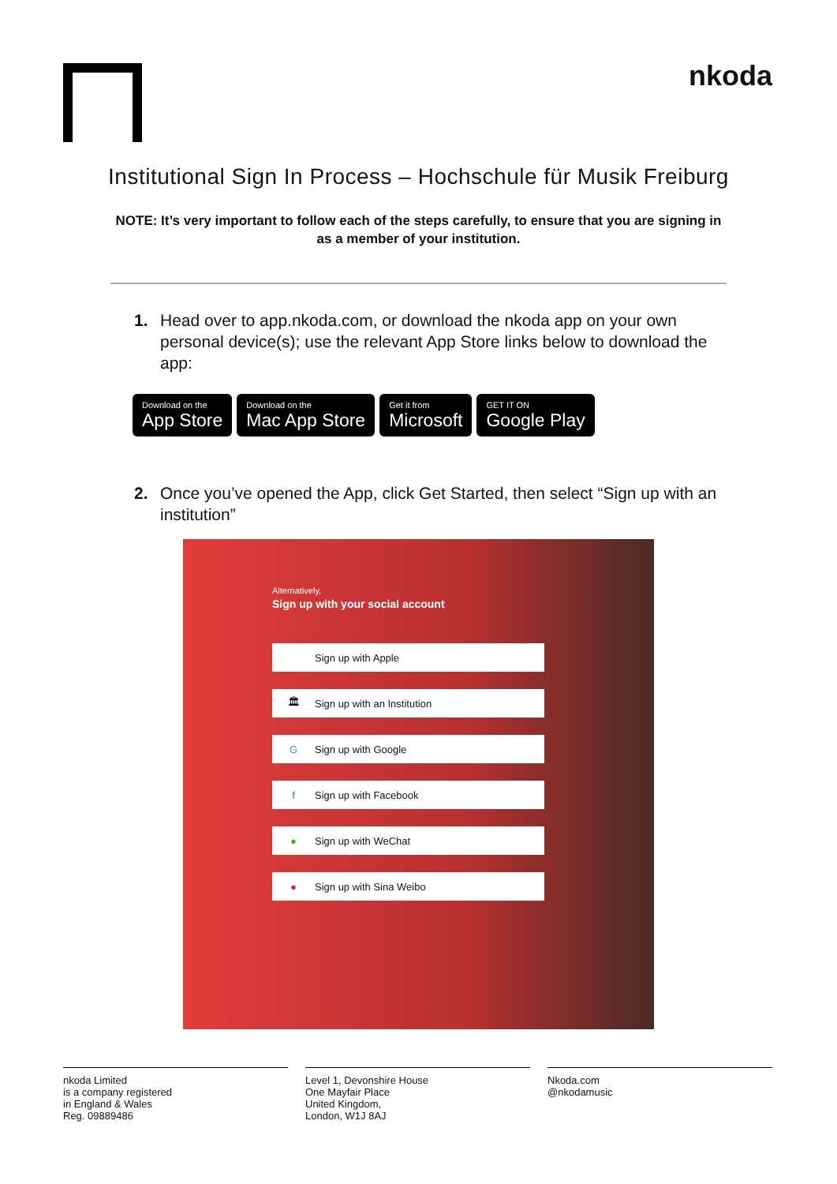nkoda
Institutional Sign In Process – Hochschule für Musik Freiburg
NOTE: It’s very important to follow each of the steps carefully, to ensure that you are signing in as a member of your institution.
1. Head over to app.nkoda.com, or download the nkoda app on your own personal device(s); use the relevant App Store links below to download the app:
Download on the
App Store
Download on the
Mac App Store
Get it from
Microsoft
GET IT ON
Google Play
2. Once you’ve opened the App, click Get Started, then select “Sign up with an institution”
Alternatively,
Sign up with your social account
Sign up with Apple
🏛 Sign up with an Institution
G Sign up with Google
f Sign up with Facebook
● Sign up with WeChat
● Sign up with Sina Weibo
nkoda Limited
is a company registered
in England & Wales
Reg. 09889486
Level 1, Devonshire House
One Mayfair Place
United Kingdom,
London, W1J 8AJ
Nkoda.com
@nkodamusic